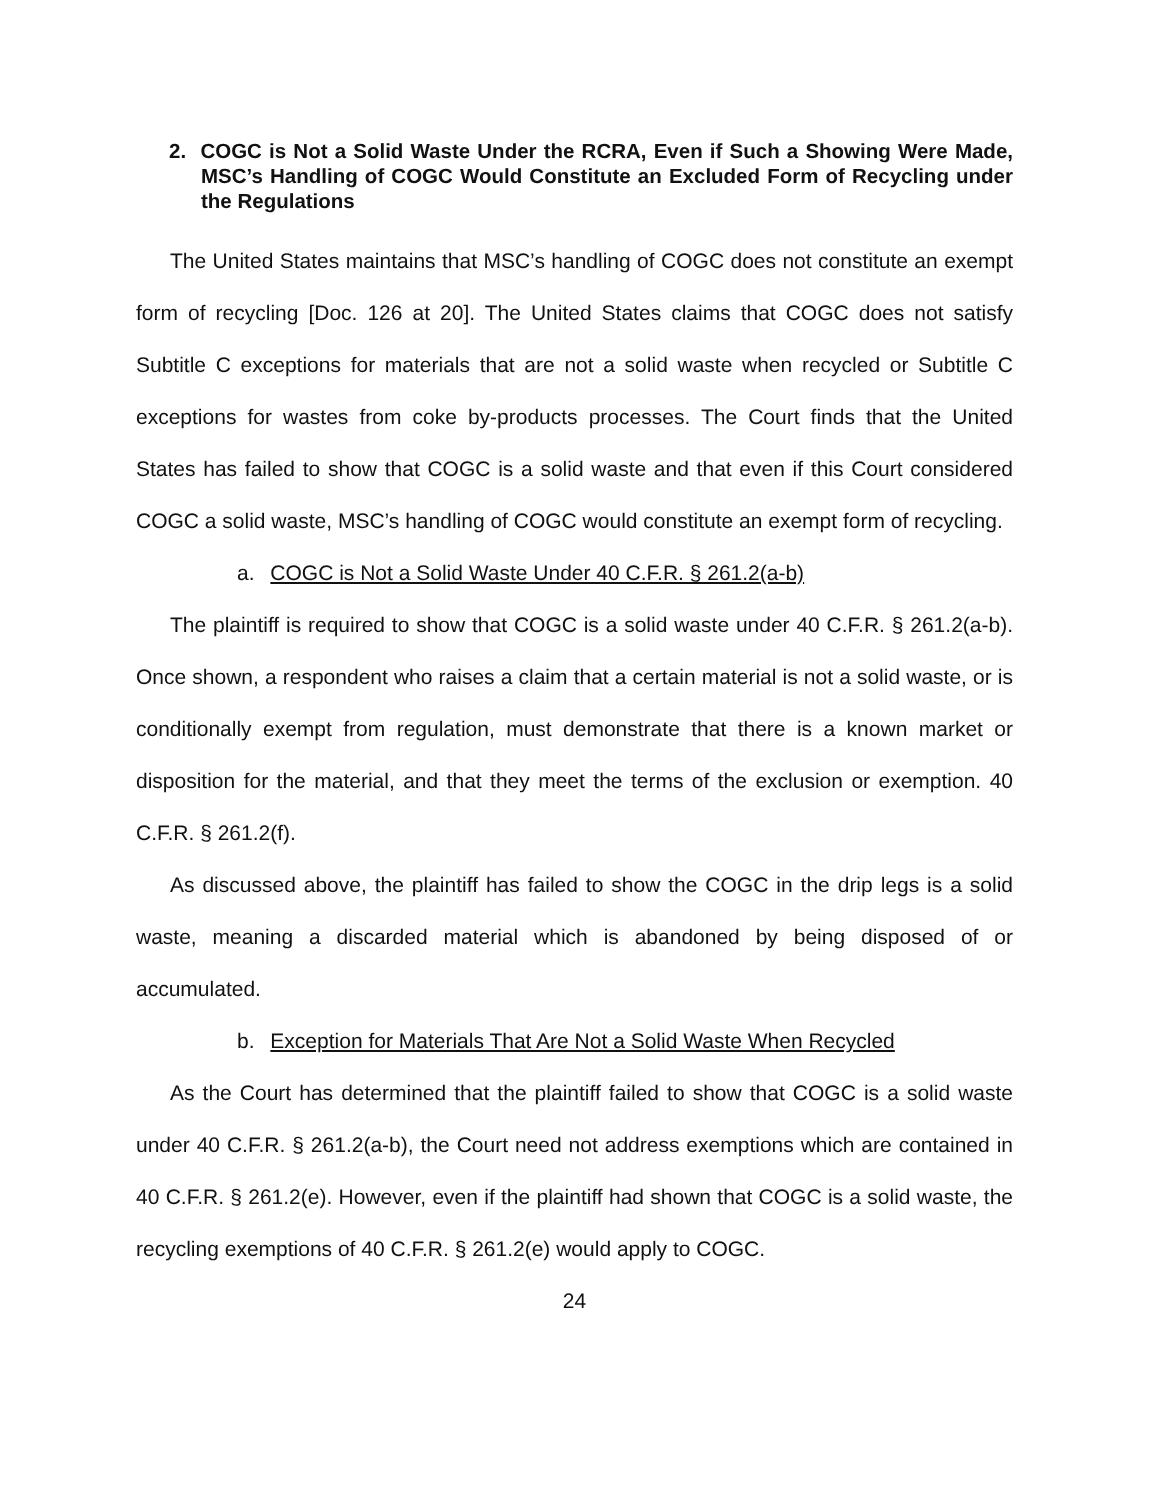2. COGC is Not a Solid Waste Under the RCRA, Even if Such a Showing Were Made, MSC’s Handling of COGC Would Constitute an Excluded Form of Recycling under the Regulations
The United States maintains that MSC’s handling of COGC does not constitute an exempt form of recycling [Doc. 126 at 20]. The United States claims that COGC does not satisfy Subtitle C exceptions for materials that are not a solid waste when recycled or Subtitle C exceptions for wastes from coke by-products processes. The Court finds that the United States has failed to show that COGC is a solid waste and that even if this Court considered COGC a solid waste, MSC’s handling of COGC would constitute an exempt form of recycling.
a. COGC is Not a Solid Waste Under 40 C.F.R. § 261.2(a-b)
The plaintiff is required to show that COGC is a solid waste under 40 C.F.R. § 261.2(a-b). Once shown, a respondent who raises a claim that a certain material is not a solid waste, or is conditionally exempt from regulation, must demonstrate that there is a known market or disposition for the material, and that they meet the terms of the exclusion or exemption. 40 C.F.R. § 261.2(f).
As discussed above, the plaintiff has failed to show the COGC in the drip legs is a solid waste, meaning a discarded material which is abandoned by being disposed of or accumulated.
b. Exception for Materials That Are Not a Solid Waste When Recycled
As the Court has determined that the plaintiff failed to show that COGC is a solid waste under 40 C.F.R. § 261.2(a-b), the Court need not address exemptions which are contained in 40 C.F.R. § 261.2(e). However, even if the plaintiff had shown that COGC is a solid waste, the recycling exemptions of 40 C.F.R. § 261.2(e) would apply to COGC.
24